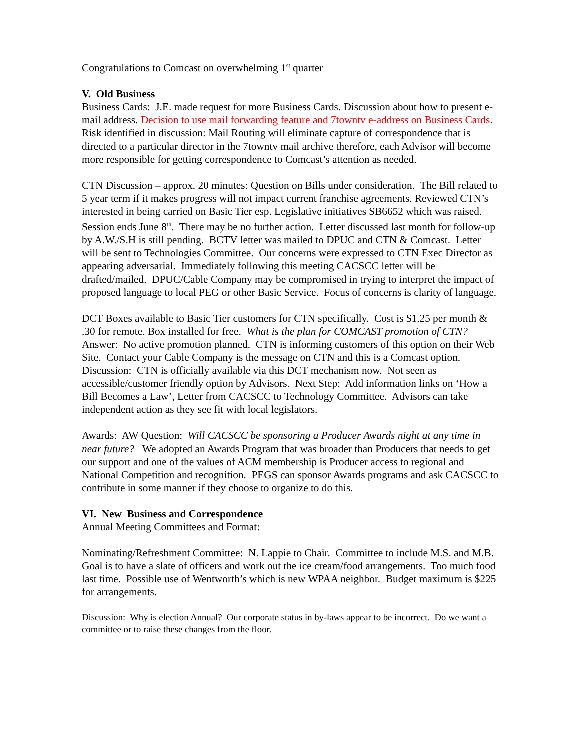Congratulations to Comcast on overwhelming 1<sup>st</sup> quarter
V. Old Business
Business Cards: J.E. made request for more Business Cards. Discussion about how to present e-mail address. Decision to use mail forwarding feature and 7towntv e-address on Business Cards. Risk identified in discussion: Mail Routing will eliminate capture of correspondence that is directed to a particular director in the 7towntv mail archive therefore, each Advisor will become more responsible for getting correspondence to Comcast’s attention as needed.
CTN Discussion – approx. 20 minutes: Question on Bills under consideration. The Bill related to 5 year term if it makes progress will not impact current franchise agreements. Reviewed CTN’s interested in being carried on Basic Tier esp. Legislative initiatives SB6652 which was raised. Session ends June 8<sup>th</sup>. There may be no further action. Letter discussed last month for follow-up by A.W./S.H is still pending. BCTV letter was mailed to DPUC and CTN & Comcast. Letter will be sent to Technologies Committee. Our concerns were expressed to CTN Exec Director as appearing adversarial. Immediately following this meeting CACSCC letter will be drafted/mailed. DPUC/Cable Company may be compromised in trying to interpret the impact of proposed language to local PEG or other Basic Service. Focus of concerns is clarity of language.
DCT Boxes available to Basic Tier customers for CTN specifically. Cost is $1.25 per month & .30 for remote. Box installed for free. What is the plan for COMCAST promotion of CTN? Answer: No active promotion planned. CTN is informing customers of this option on their Web Site. Contact your Cable Company is the message on CTN and this is a Comcast option. Discussion: CTN is officially available via this DCT mechanism now. Not seen as accessible/customer friendly option by Advisors. Next Step: Add information links on ‘How a Bill Becomes a Law’, Letter from CACSCC to Technology Committee. Advisors can take independent action as they see fit with local legislators.
Awards: AW Question: Will CACSCC be sponsoring a Producer Awards night at any time in near future? We adopted an Awards Program that was broader than Producers that needs to get our support and one of the values of ACM membership is Producer access to regional and National Competition and recognition. PEGS can sponsor Awards programs and ask CACSCC to contribute in some manner if they choose to organize to do this.
VI. New Business and Correspondence
Annual Meeting Committees and Format:
Nominating/Refreshment Committee: N. Lappie to Chair. Committee to include M.S. and M.B. Goal is to have a slate of officers and work out the ice cream/food arrangements. Too much food last time. Possible use of Wentworth’s which is new WPAA neighbor. Budget maximum is $225 for arrangements.
Discussion: Why is election Annual? Our corporate status in by-laws appear to be incorrect. Do we want a committee or to raise these changes from the floor.